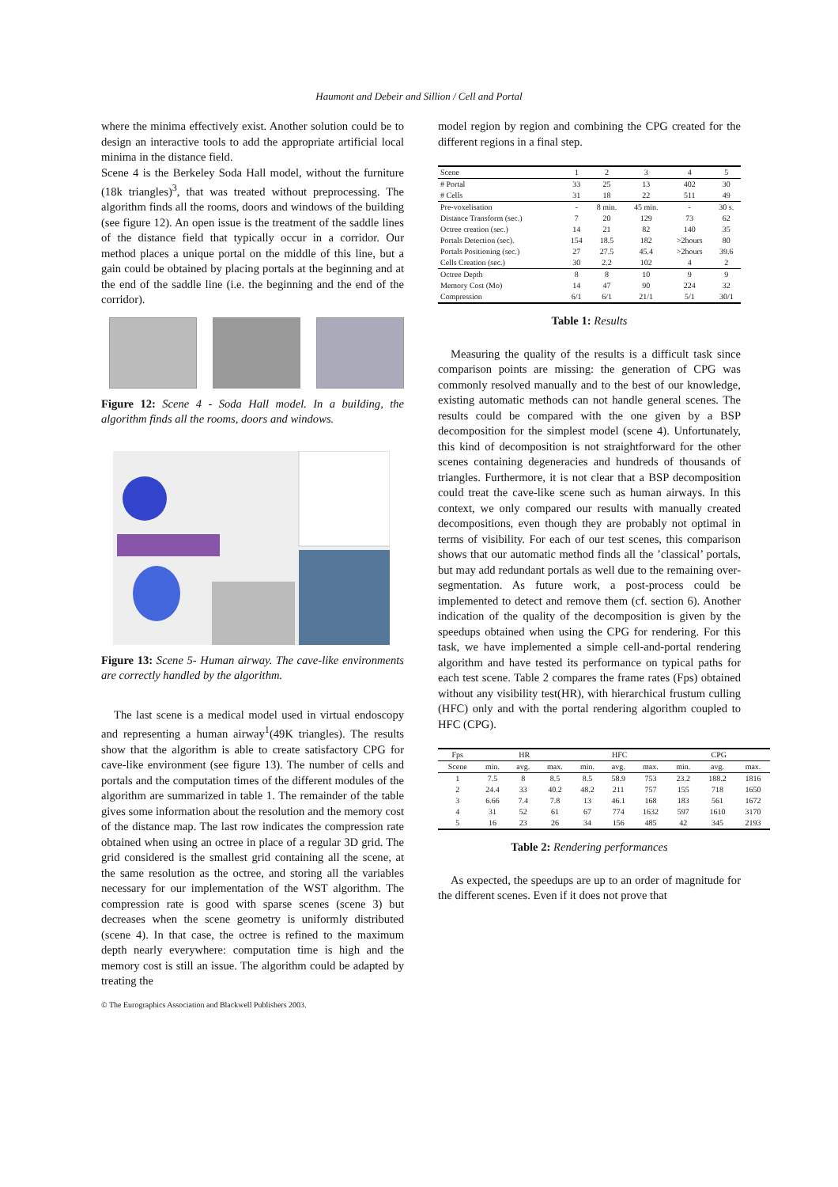Haumont and Debeir and Sillion / Cell and Portal
where the minima effectively exist. Another solution could be to design an interactive tools to add the appropriate artificial local minima in the distance field.
Scene 4 is the Berkeley Soda Hall model, without the furniture (18k triangles)<sup>3</sup>, that was treated without preprocessing. The algorithm finds all the rooms, doors and windows of the building (see figure 12). An open issue is the treatment of the saddle lines of the distance field that typically occur in a corridor. Our method places a unique portal on the middle of this line, but a gain could be obtained by placing portals at the beginning and at the end of the saddle line (i.e. the beginning and the end of the corridor).
Figure 12: Scene 4 - Soda Hall model. In a building, the algorithm finds all the rooms, doors and windows.
Figure 13: Scene 5- Human airway. The cave-like environments are correctly handled by the algorithm.
The last scene is a medical model used in virtual endoscopy and representing a human airway<sup>1</sup>(49K triangles). The results show that the algorithm is able to create satisfactory CPG for cave-like environment (see figure 13). The number of cells and portals and the computation times of the different modules of the algorithm are summarized in table 1. The remainder of the table gives some information about the resolution and the memory cost of the distance map. The last row indicates the compression rate obtained when using an octree in place of a regular 3D grid. The grid considered is the smallest grid containing all the scene, at the same resolution as the octree, and storing all the variables necessary for our implementation of the WST algorithm. The compression rate is good with sparse scenes (scene 3) but decreases when the scene geometry is uniformly distributed (scene 4). In that case, the octree is refined to the maximum depth nearly everywhere: computation time is high and the memory cost is still an issue. The algorithm could be adapted by treating the
model region by region and combining the CPG created for the different regions in a final step.
| Scene | 1 | 2 | 3 | 4 | 5 |
| # Portal | 33 | 25 | 13 | 402 | 30 |
| # Cells | 31 | 18 | 22 | 511 | 49 |
| Pre-voxelisation | - | 8 min. | 45 min. | - | 30 s. |
| Distance Transform (sec.) | 7 | 20 | 129 | 73 | 62 |
| Octree creation (sec.) | 14 | 21 | 82 | 140 | 35 |
| Portals Detection (sec). | 154 | 18.5 | 182 | >2hours | 80 |
| Portals Positioning (sec.) | 27 | 27.5 | 45.4 | >2hours | 39.6 |
| Cells Creation (sec.) | 30 | 2.2 | 102 | 4 | 2 |
| Octree Depth | 8 | 8 | 10 | 9 | 9 |
| Memory Cost (Mo) | 14 | 47 | 90 | 224 | 32 |
| Compression | 6/1 | 6/1 | 21/1 | 5/1 | 30/1 |
Table 1: Results
Measuring the quality of the results is a difficult task since comparison points are missing: the generation of CPG was commonly resolved manually and to the best of our knowledge, existing automatic methods can not handle general scenes. The results could be compared with the one given by a BSP decomposition for the simplest model (scene 4). Unfortunately, this kind of decomposition is not straightforward for the other scenes containing degeneracies and hundreds of thousands of triangles. Furthermore, it is not clear that a BSP decomposition could treat the cave-like scene such as human airways. In this context, we only compared our results with manually created decompositions, even though they are probably not optimal in terms of visibility. For each of our test scenes, this comparison shows that our automatic method finds all the ’classical’ portals, but may add redundant portals as well due to the remaining over-segmentation. As future work, a post-process could be implemented to detect and remove them (cf. section 6). Another indication of the quality of the decomposition is given by the speedups obtained when using the CPG for rendering. For this task, we have implemented a simple cell-and-portal rendering algorithm and have tested its performance on typical paths for each test scene. Table 2 compares the frame rates (Fps) obtained without any visibility test(HR), with hierarchical frustum culling (HFC) only and with the portal rendering algorithm coupled to HFC (CPG).
| Fps | HR | | | HFC | | | CPG | | |
| Scene | min. | avg. | max. | min. | avg. | max. | min. | avg. | max. |
| 1 | 7.5 | 8 | 8.5 | 8.5 | 58.9 | 753 | 23.2 | 188.2 | 1816 |
| 2 | 24.4 | 33 | 40.2 | 48.2 | 211 | 757 | 155 | 718 | 1650 |
| 3 | 6.66 | 7.4 | 7.8 | 13 | 46.1 | 168 | 183 | 561 | 1672 |
| 4 | 31 | 52 | 61 | 67 | 774 | 1632 | 597 | 1610 | 3170 |
| 5 | 16 | 23 | 26 | 34 | 156 | 485 | 42 | 345 | 2193 |
Table 2: Rendering performances
As expected, the speedups are up to an order of magnitude for the different scenes. Even if it does not prove that
© The Eurographics Association and Blackwell Publishers 2003.